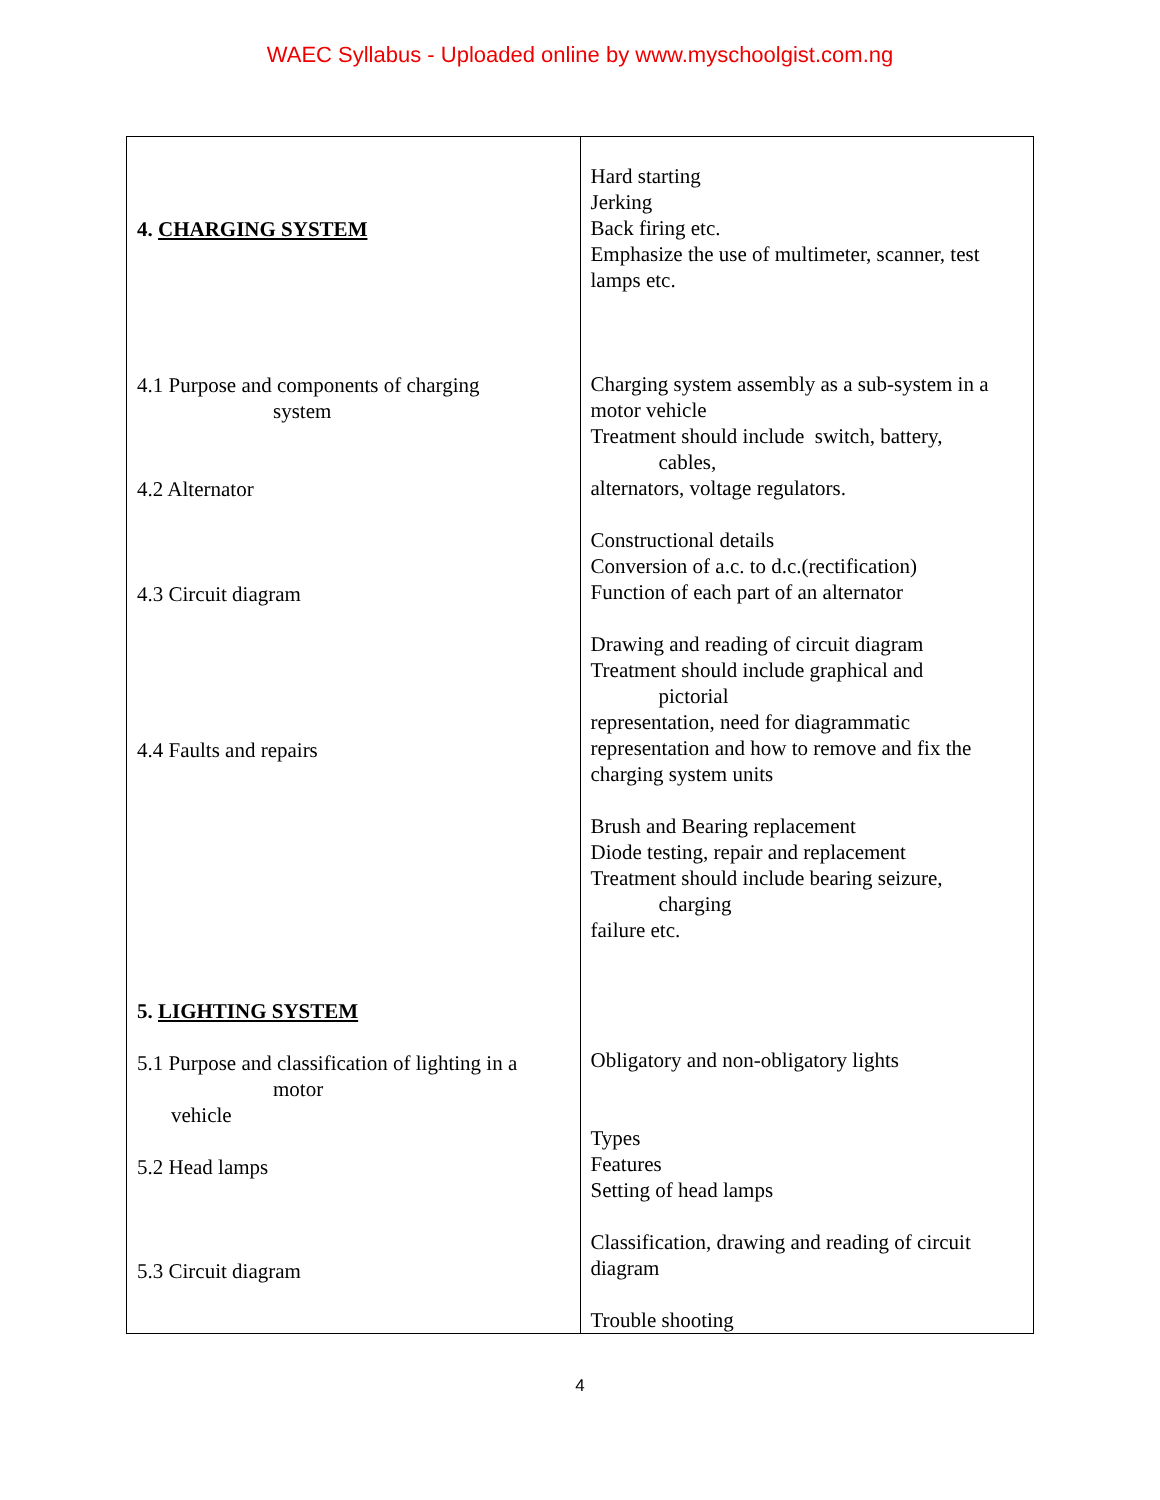WAEC Syllabus - Uploaded online by www.myschoolgist.com.ng
| 4. CHARGING SYSTEM 4.1 Purpose and components of charging system 4.2 Alternator 4.3 Circuit diagram 4.4 Faults and repairs 5. LIGHTING SYSTEM 5.1 Purpose and classification of lighting in a motor vehicle 5.2 Head lamps 5.3 Circuit diagram | Hard starting Jerking Back firing etc. Emphasize the use of multimeter, scanner, test lamps etc. Charging system assembly as a sub-system in a motor vehicle Treatment should include switch, battery, cables, alternators, voltage regulators. Constructional details Conversion of a.c. to d.c.(rectification) Function of each part of an alternator Drawing and reading of circuit diagram Treatment should include graphical and pictorial representation, need for diagrammatic representation and how to remove and fix the charging system units Brush and Bearing replacement Diode testing, repair and replacement Treatment should include bearing seizure, charging failure etc. Obligatory and non-obligatory lights Types Features Setting of head lamps Classification, drawing and reading of circuit diagram Trouble shooting |
4